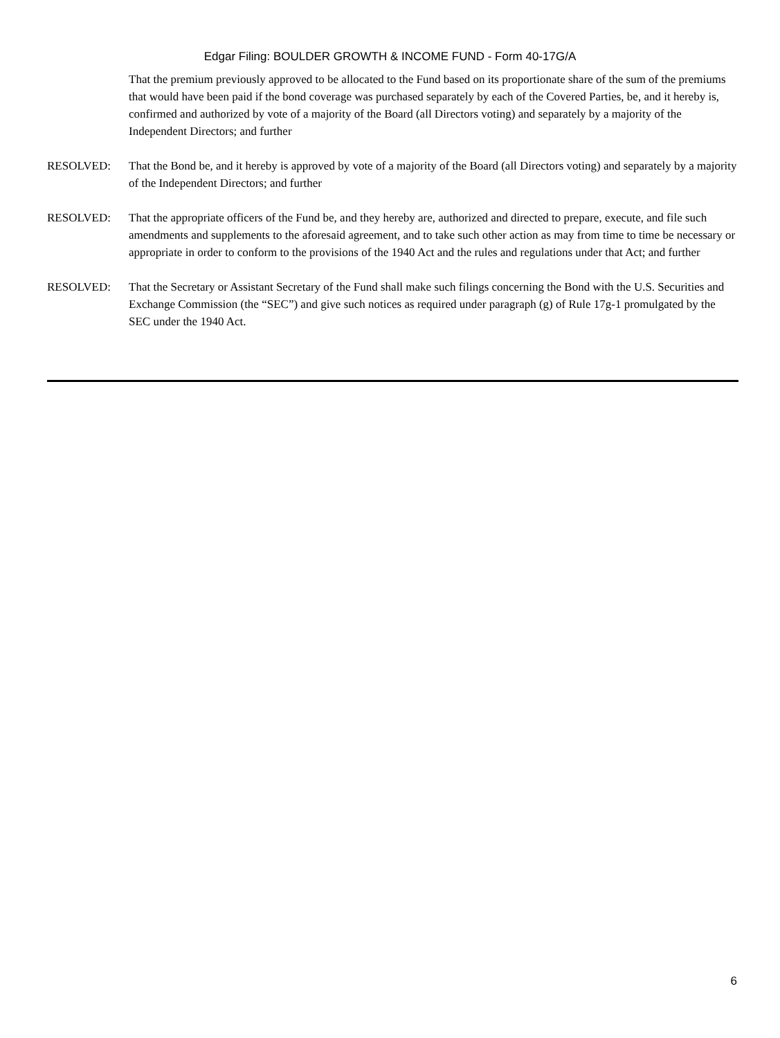Edgar Filing: BOULDER GROWTH & INCOME FUND - Form 40-17G/A
That the premium previously approved to be allocated to the Fund based on its proportionate share of the sum of the premiums that would have been paid if the bond coverage was purchased separately by each of the Covered Parties, be, and it hereby is, confirmed and authorized by vote of a majority of the Board (all Directors voting) and separately by a majority of the Independent Directors; and further
RESOLVED: That the Bond be, and it hereby is approved by vote of a majority of the Board (all Directors voting) and separately by a majority of the Independent Directors; and further
RESOLVED: That the appropriate officers of the Fund be, and they hereby are, authorized and directed to prepare, execute, and file such amendments and supplements to the aforesaid agreement, and to take such other action as may from time to time be necessary or appropriate in order to conform to the provisions of the 1940 Act and the rules and regulations under that Act; and further
RESOLVED: That the Secretary or Assistant Secretary of the Fund shall make such filings concerning the Bond with the U.S. Securities and Exchange Commission (the “SEC”) and give such notices as required under paragraph (g) of Rule 17g-1 promulgated by the SEC under the 1940 Act.
6